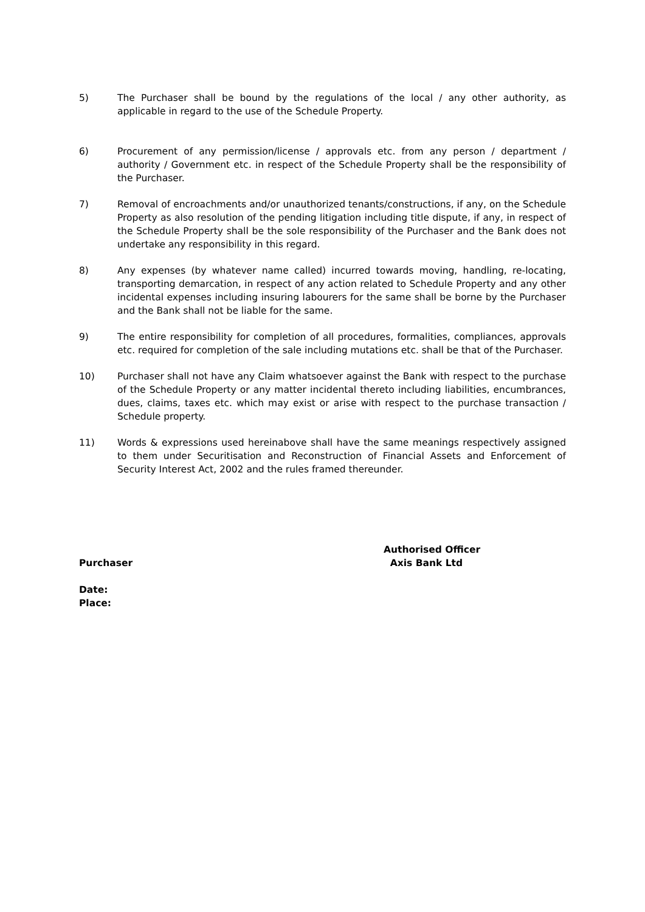5) The Purchaser shall be bound by the regulations of the local / any other authority, as applicable in regard to the use of the Schedule Property.
6) Procurement of any permission/license / approvals etc. from any person / department / authority / Government etc. in respect of the Schedule Property shall be the responsibility of the Purchaser.
7) Removal of encroachments and/or unauthorized tenants/constructions, if any, on the Schedule Property as also resolution of the pending litigation including title dispute, if any, in respect of the Schedule Property shall be the sole responsibility of the Purchaser and the Bank does not undertake any responsibility in this regard.
8) Any expenses (by whatever name called) incurred towards moving, handling, re-locating, transporting demarcation, in respect of any action related to Schedule Property and any other incidental expenses including insuring labourers for the same shall be borne by the Purchaser and the Bank shall not be liable for the same.
9) The entire responsibility for completion of all procedures, formalities, compliances, approvals etc. required for completion of the sale including mutations etc. shall be that of the Purchaser.
10) Purchaser shall not have any Claim whatsoever against the Bank with respect to the purchase of the Schedule Property or any matter incidental thereto including liabilities, encumbrances, dues, claims, taxes etc. which may exist or arise with respect to the purchase transaction / Schedule property.
11) Words & expressions used hereinabove shall have the same meanings respectively assigned to them under Securitisation and Reconstruction of Financial Assets and Enforcement of Security Interest Act, 2002 and the rules framed thereunder.
Purchaser
Authorised Officer
Axis Bank Ltd
Date:
Place: